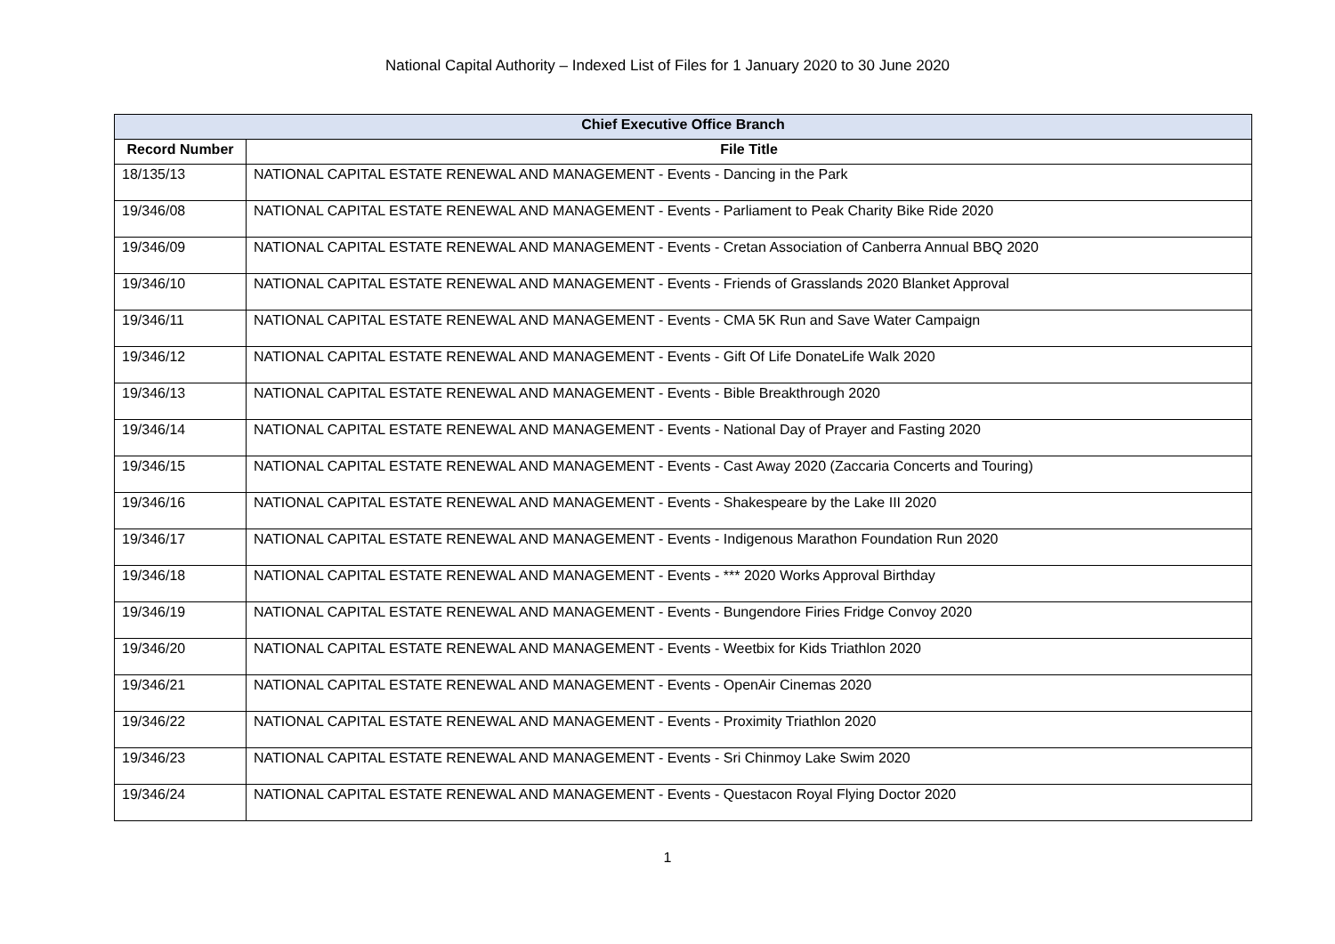National Capital Authority – Indexed List of Files for 1 January 2020 to 30 June 2020
| Chief Executive Office Branch | |
| --- | --- |
| Record Number | File Title |
| 18/135/13 | NATIONAL CAPITAL ESTATE RENEWAL AND MANAGEMENT - Events - Dancing in the Park |
| 19/346/08 | NATIONAL CAPITAL ESTATE RENEWAL AND MANAGEMENT - Events - Parliament to Peak Charity Bike Ride 2020 |
| 19/346/09 | NATIONAL CAPITAL ESTATE RENEWAL AND MANAGEMENT - Events - Cretan Association of Canberra Annual BBQ 2020 |
| 19/346/10 | NATIONAL CAPITAL ESTATE RENEWAL AND MANAGEMENT - Events - Friends of Grasslands 2020 Blanket Approval |
| 19/346/11 | NATIONAL CAPITAL ESTATE RENEWAL AND MANAGEMENT - Events - CMA 5K Run and Save Water Campaign |
| 19/346/12 | NATIONAL CAPITAL ESTATE RENEWAL AND MANAGEMENT - Events - Gift Of Life DonateLife Walk 2020 |
| 19/346/13 | NATIONAL CAPITAL ESTATE RENEWAL AND MANAGEMENT - Events - Bible Breakthrough 2020 |
| 19/346/14 | NATIONAL CAPITAL ESTATE RENEWAL AND MANAGEMENT - Events - National Day of Prayer and Fasting 2020 |
| 19/346/15 | NATIONAL CAPITAL ESTATE RENEWAL AND MANAGEMENT - Events - Cast Away 2020 (Zaccaria Concerts and Touring) |
| 19/346/16 | NATIONAL CAPITAL ESTATE RENEWAL AND MANAGEMENT - Events - Shakespeare by the Lake III 2020 |
| 19/346/17 | NATIONAL CAPITAL ESTATE RENEWAL AND MANAGEMENT - Events - Indigenous Marathon Foundation Run 2020 |
| 19/346/18 | NATIONAL CAPITAL ESTATE RENEWAL AND MANAGEMENT - Events - *** 2020 Works Approval Birthday |
| 19/346/19 | NATIONAL CAPITAL ESTATE RENEWAL AND MANAGEMENT - Events - Bungendore Firies Fridge Convoy 2020 |
| 19/346/20 | NATIONAL CAPITAL ESTATE RENEWAL AND MANAGEMENT - Events - Weetbix for Kids Triathlon 2020 |
| 19/346/21 | NATIONAL CAPITAL ESTATE RENEWAL AND MANAGEMENT - Events - OpenAir Cinemas 2020 |
| 19/346/22 | NATIONAL CAPITAL ESTATE RENEWAL AND MANAGEMENT - Events - Proximity Triathlon 2020 |
| 19/346/23 | NATIONAL CAPITAL ESTATE RENEWAL AND MANAGEMENT - Events - Sri Chinmoy Lake Swim 2020 |
| 19/346/24 | NATIONAL CAPITAL ESTATE RENEWAL AND MANAGEMENT - Events - Questacon Royal Flying Doctor 2020 |
1